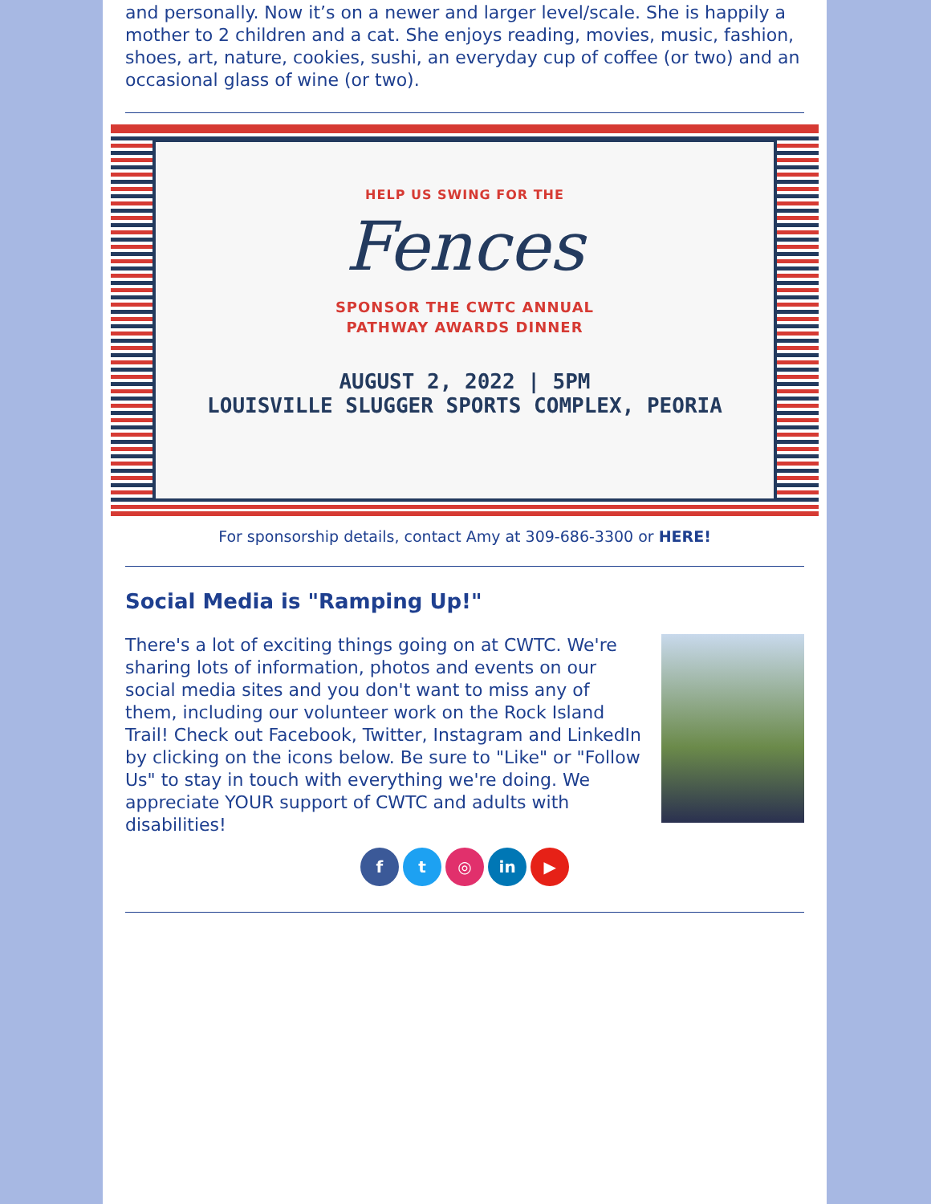and personally. Now it’s on a newer and larger level/scale. She is happily a mother to 2 children and a cat. She enjoys reading, movies, music, fashion, shoes, art, nature, cookies, sushi, an everyday cup of coffee (or two) and an occasional glass of wine (or two).
HELP US SWING FOR THE
Fences
SPONSOR THE CWTC ANNUAL
PATHWAY AWARDS DINNER
AUGUST 2, 2022 | 5PM
LOUISVILLE SLUGGER SPORTS COMPLEX, PEORIA
For sponsorship details, contact Amy at 309-686-3300 or HERE!
Social Media is "Ramping Up!"
There's a lot of exciting things going on at CWTC. We're sharing lots of information, photos and events on our social media sites and you don't want to miss any of them, including our volunteer work on the Rock Island Trail! Check out Facebook, Twitter, Instagram and LinkedIn by clicking on the icons below. Be sure to "Like" or "Follow Us" to stay in touch with everything we're doing. We appreciate YOUR support of CWTC and adults with disabilities!
f t ◎ in ▶